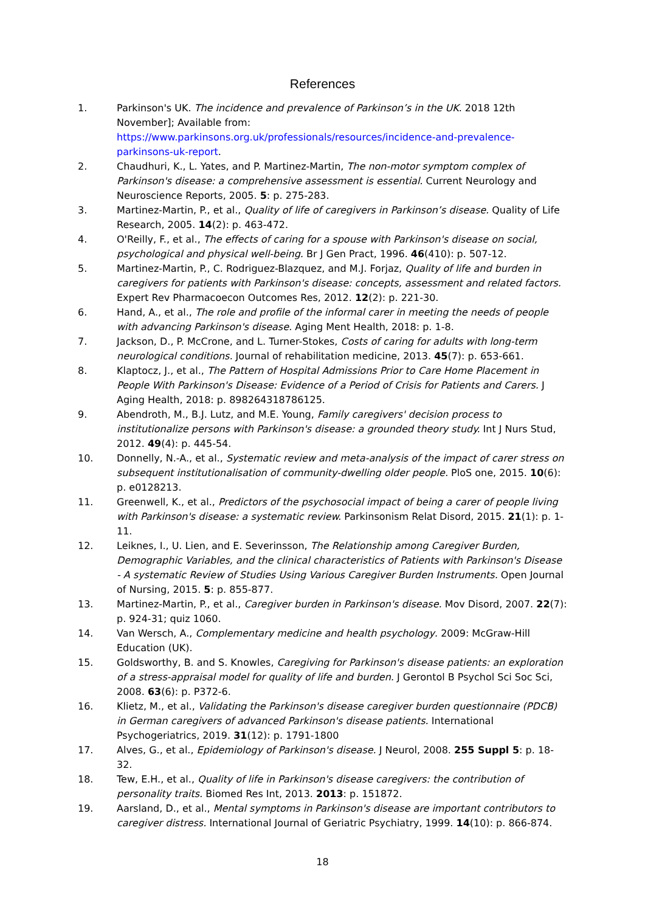References
1. Parkinson's UK. The incidence and prevalence of Parkinson’s in the UK. 2018 12th November]; Available from: https://www.parkinsons.org.uk/professionals/resources/incidence-and-prevalence-parkinsons-uk-report.
2. Chaudhuri, K., L. Yates, and P. Martinez-Martin, The non-motor symptom complex of Parkinson's disease: a comprehensive assessment is essential. Current Neurology and Neuroscience Reports, 2005. 5: p. 275-283.
3. Martinez-Martin, P., et al., Quality of life of caregivers in Parkinson’s disease. Quality of Life Research, 2005. 14(2): p. 463-472.
4. O'Reilly, F., et al., The effects of caring for a spouse with Parkinson's disease on social, psychological and physical well-being. Br J Gen Pract, 1996. 46(410): p. 507-12.
5. Martinez-Martin, P., C. Rodriguez-Blazquez, and M.J. Forjaz, Quality of life and burden in caregivers for patients with Parkinson's disease: concepts, assessment and related factors. Expert Rev Pharmacoecon Outcomes Res, 2012. 12(2): p. 221-30.
6. Hand, A., et al., The role and profile of the informal carer in meeting the needs of people with advancing Parkinson's disease. Aging Ment Health, 2018: p. 1-8.
7. Jackson, D., P. McCrone, and L. Turner-Stokes, Costs of caring for adults with long-term neurological conditions. Journal of rehabilitation medicine, 2013. 45(7): p. 653-661.
8. Klaptocz, J., et al., The Pattern of Hospital Admissions Prior to Care Home Placement in People With Parkinson's Disease: Evidence of a Period of Crisis for Patients and Carers. J Aging Health, 2018: p. 898264318786125.
9. Abendroth, M., B.J. Lutz, and M.E. Young, Family caregivers' decision process to institutionalize persons with Parkinson's disease: a grounded theory study. Int J Nurs Stud, 2012. 49(4): p. 445-54.
10. Donnelly, N.-A., et al., Systematic review and meta-analysis of the impact of carer stress on subsequent institutionalisation of community-dwelling older people. PloS one, 2015. 10(6): p. e0128213.
11. Greenwell, K., et al., Predictors of the psychosocial impact of being a carer of people living with Parkinson's disease: a systematic review. Parkinsonism Relat Disord, 2015. 21(1): p. 1-11.
12. Leiknes, I., U. Lien, and E. Severinsson, The Relationship among Caregiver Burden, Demographic Variables, and the clinical characteristics of Patients with Parkinson's Disease - A systematic Review of Studies Using Various Caregiver Burden Instruments. Open Journal of Nursing, 2015. 5: p. 855-877.
13. Martinez-Martin, P., et al., Caregiver burden in Parkinson's disease. Mov Disord, 2007. 22(7): p. 924-31; quiz 1060.
14. Van Wersch, A., Complementary medicine and health psychology. 2009: McGraw-Hill Education (UK).
15. Goldsworthy, B. and S. Knowles, Caregiving for Parkinson's disease patients: an exploration of a stress-appraisal model for quality of life and burden. J Gerontol B Psychol Sci Soc Sci, 2008. 63(6): p. P372-6.
16. Klietz, M., et al., Validating the Parkinson's disease caregiver burden questionnaire (PDCB) in German caregivers of advanced Parkinson's disease patients. International Psychogeriatrics, 2019. 31(12): p. 1791-1800
17. Alves, G., et al., Epidemiology of Parkinson's disease. J Neurol, 2008. 255 Suppl 5: p. 18-32.
18. Tew, E.H., et al., Quality of life in Parkinson's disease caregivers: the contribution of personality traits. Biomed Res Int, 2013. 2013: p. 151872.
19. Aarsland, D., et al., Mental symptoms in Parkinson's disease are important contributors to caregiver distress. International Journal of Geriatric Psychiatry, 1999. 14(10): p. 866-874.
18